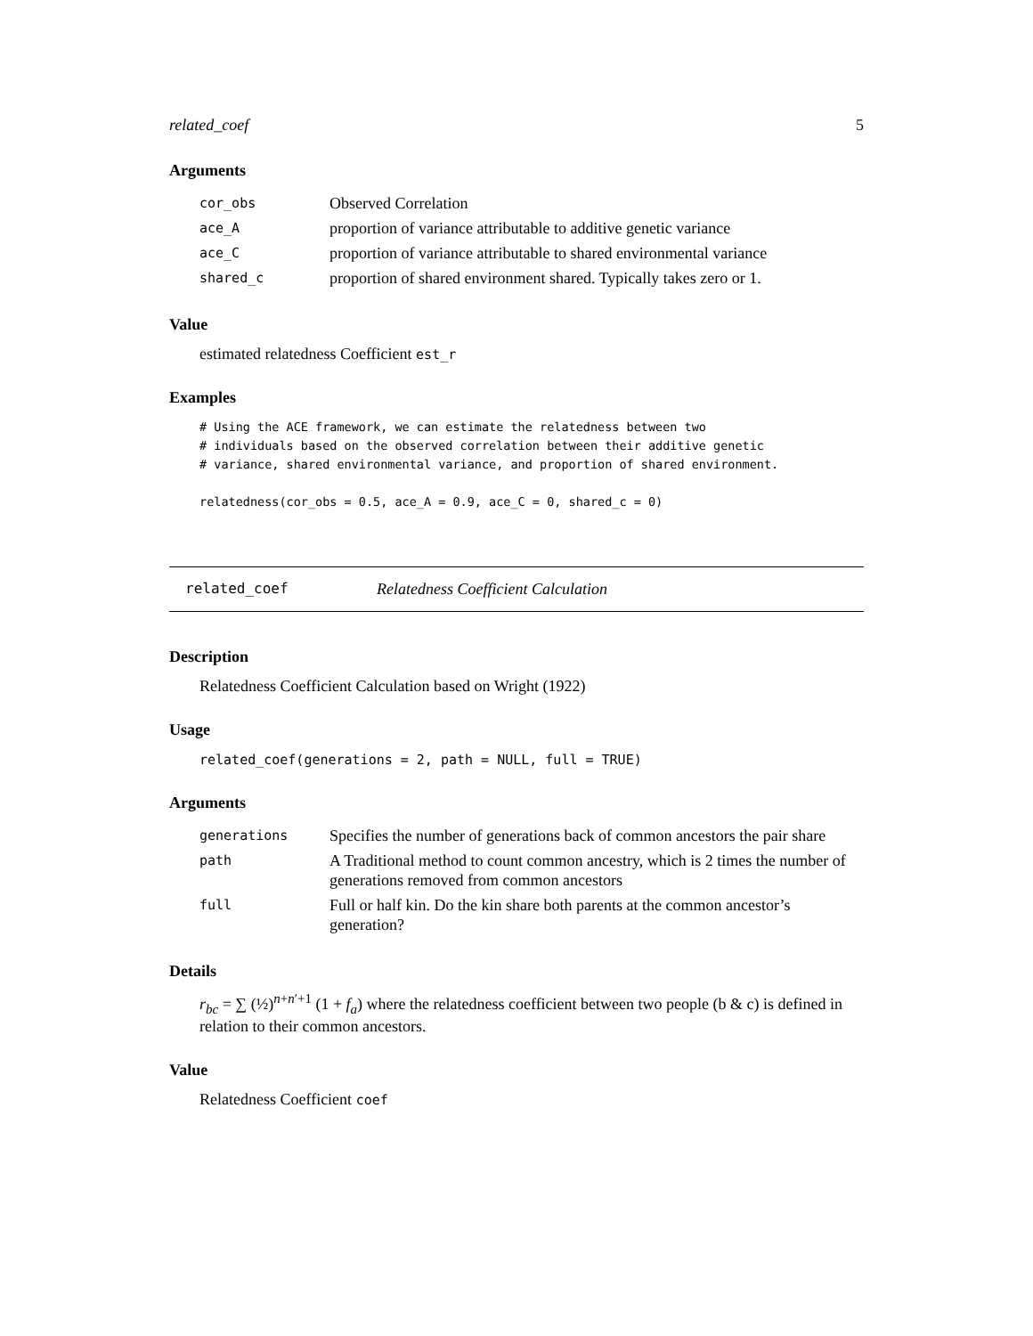related_coef 5
Arguments
| cor_obs | Observed Correlation |
| ace_A | proportion of variance attributable to additive genetic variance |
| ace_C | proportion of variance attributable to shared environmental variance |
| shared_c | proportion of shared environment shared. Typically takes zero or 1. |
Value
estimated relatedness Coefficient est_r
Examples
# Using the ACE framework, we can estimate the relatedness between two
# individuals based on the observed correlation between their additive genetic
# variance, shared environmental variance, and proportion of shared environment.

relatedness(cor_obs = 0.5, ace_A = 0.9, ace_C = 0, shared_c = 0)
related_coef Relatedness Coefficient Calculation
Description
Relatedness Coefficient Calculation based on Wright (1922)
Usage
related_coef(generations = 2, path = NULL, full = TRUE)
Arguments
| generations | Specifies the number of generations back of common ancestors the pair share |
| path | A Traditional method to count common ancestry, which is 2 times the number of generations removed from common ancestors |
| full | Full or half kin. Do the kin share both parents at the common ancestor’s generation? |
Details
r<sub>bc</sub> = ∑ (½)<sup>n+n′+1</sup> (1 + f<sub>a</sub>) where the relatedness coefficient between two people (b & c) is defined in relation to their common ancestors.
Value
Relatedness Coefficient coef